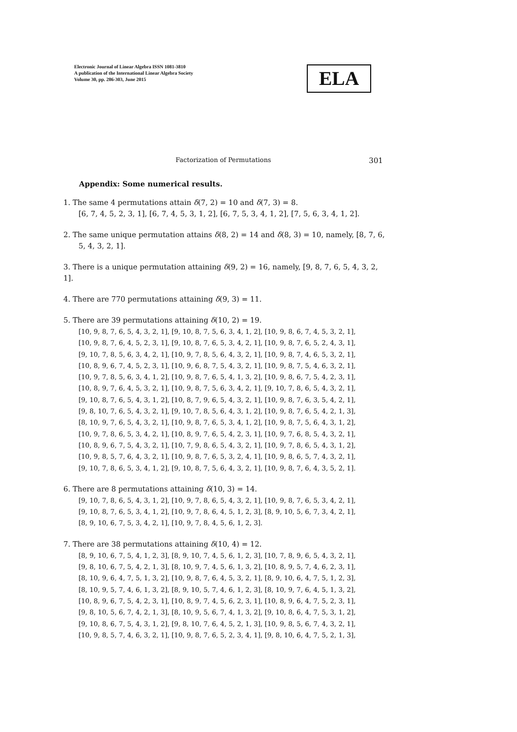Electronic Journal of Linear Algebra ISSN 1081-3810
A publication of the International Linear Algebra Society
Volume 30, pp. 286-303, June 2015
ELA
Factorization of Permutations 301
Appendix: Some numerical results.
1. The same 4 permutations attain δ(7, 2) = 10 and δ(7, 3) = 8.
[6, 7, 4, 5, 2, 3, 1], [6, 7, 4, 5, 3, 1, 2], [6, 7, 5, 3, 4, 1, 2], [7, 5, 6, 3, 4, 1, 2].
2. The same unique permutation attains δ(8, 2) = 14 and δ(8, 3) = 10, namely, [8, 7, 6,
5, 4, 3, 2, 1].
3. There is a unique permutation attaining δ(9, 2) = 16, namely, [9, 8, 7, 6, 5, 4, 3, 2, 1].
4. There are 770 permutations attaining δ(9, 3) = 11.
5. There are 39 permutations attaining δ(10, 2) = 19.
[10, 9, 8, 7, 6, 5, 4, 3, 2, 1], [9, 10, 8, 7, 5, 6, 3, 4, 1, 2], [10, 9, 8, 6, 7, 4, 5, 3, 2, 1],
[10, 9, 8, 7, 6, 4, 5, 2, 3, 1], [9, 10, 8, 7, 6, 5, 3, 4, 2, 1], [10, 9, 8, 7, 6, 5, 2, 4, 3, 1],
[9, 10, 7, 8, 5, 6, 3, 4, 2, 1], [10, 9, 7, 8, 5, 6, 4, 3, 2, 1], [10, 9, 8, 7, 4, 6, 5, 3, 2, 1],
[10, 8, 9, 6, 7, 4, 5, 2, 3, 1], [10, 9, 6, 8, 7, 5, 4, 3, 2, 1], [10, 9, 8, 7, 5, 4, 6, 3, 2, 1],
[10, 9, 7, 8, 5, 6, 3, 4, 1, 2], [10, 9, 8, 7, 6, 5, 4, 1, 3, 2], [10, 9, 8, 6, 7, 5, 4, 2, 3, 1],
[10, 8, 9, 7, 6, 4, 5, 3, 2, 1], [10, 9, 8, 7, 5, 6, 3, 4, 2, 1], [9, 10, 7, 8, 6, 5, 4, 3, 2, 1],
[9, 10, 8, 7, 6, 5, 4, 3, 1, 2], [10, 8, 7, 9, 6, 5, 4, 3, 2, 1], [10, 9, 8, 7, 6, 3, 5, 4, 2, 1],
[9, 8, 10, 7, 6, 5, 4, 3, 2, 1], [9, 10, 7, 8, 5, 6, 4, 3, 1, 2], [10, 9, 8, 7, 6, 5, 4, 2, 1, 3],
[8, 10, 9, 7, 6, 5, 4, 3, 2, 1], [10, 9, 8, 7, 6, 5, 3, 4, 1, 2], [10, 9, 8, 7, 5, 6, 4, 3, 1, 2],
[10, 9, 7, 8, 6, 5, 3, 4, 2, 1], [10, 8, 9, 7, 6, 5, 4, 2, 3, 1], [10, 9, 7, 6, 8, 5, 4, 3, 2, 1],
[10, 8, 9, 6, 7, 5, 4, 3, 2, 1], [10, 7, 9, 8, 6, 5, 4, 3, 2, 1], [10, 9, 7, 8, 6, 5, 4, 3, 1, 2],
[10, 9, 8, 5, 7, 6, 4, 3, 2, 1], [10, 9, 8, 7, 6, 5, 3, 2, 4, 1], [10, 9, 8, 6, 5, 7, 4, 3, 2, 1],
[9, 10, 7, 8, 6, 5, 3, 4, 1, 2], [9, 10, 8, 7, 5, 6, 4, 3, 2, 1], [10, 9, 8, 7, 6, 4, 3, 5, 2, 1].
6. There are 8 permutations attaining δ(10, 3) = 14.
[9, 10, 7, 8, 6, 5, 4, 3, 1, 2], [10, 9, 7, 8, 6, 5, 4, 3, 2, 1], [10, 9, 8, 7, 6, 5, 3, 4, 2, 1],
[9, 10, 8, 7, 6, 5, 3, 4, 1, 2], [10, 9, 7, 8, 6, 4, 5, 1, 2, 3], [8, 9, 10, 5, 6, 7, 3, 4, 2, 1],
[8, 9, 10, 6, 7, 5, 3, 4, 2, 1], [10, 9, 7, 8, 4, 5, 6, 1, 2, 3].
7. There are 38 permutations attaining δ(10, 4) = 12.
[8, 9, 10, 6, 7, 5, 4, 1, 2, 3], [8, 9, 10, 7, 4, 5, 6, 1, 2, 3], [10, 7, 8, 9, 6, 5, 4, 3, 2, 1],
[9, 8, 10, 6, 7, 5, 4, 2, 1, 3], [8, 10, 9, 7, 4, 5, 6, 1, 3, 2], [10, 8, 9, 5, 7, 4, 6, 2, 3, 1],
[8, 10, 9, 6, 4, 7, 5, 1, 3, 2], [10, 9, 8, 7, 6, 4, 5, 3, 2, 1], [8, 9, 10, 6, 4, 7, 5, 1, 2, 3],
[8, 10, 9, 5, 7, 4, 6, 1, 3, 2], [8, 9, 10, 5, 7, 4, 6, 1, 2, 3], [8, 10, 9, 7, 6, 4, 5, 1, 3, 2],
[10, 8, 9, 6, 7, 5, 4, 2, 3, 1], [10, 8, 9, 7, 4, 5, 6, 2, 3, 1], [10, 8, 9, 6, 4, 7, 5, 2, 3, 1],
[9, 8, 10, 5, 6, 7, 4, 2, 1, 3], [8, 10, 9, 5, 6, 7, 4, 1, 3, 2], [9, 10, 8, 6, 4, 7, 5, 3, 1, 2],
[9, 10, 8, 6, 7, 5, 4, 3, 1, 2], [9, 8, 10, 7, 6, 4, 5, 2, 1, 3], [10, 9, 8, 5, 6, 7, 4, 3, 2, 1],
[10, 9, 8, 5, 7, 4, 6, 3, 2, 1], [10, 9, 8, 7, 6, 5, 2, 3, 4, 1], [9, 8, 10, 6, 4, 7, 5, 2, 1, 3],